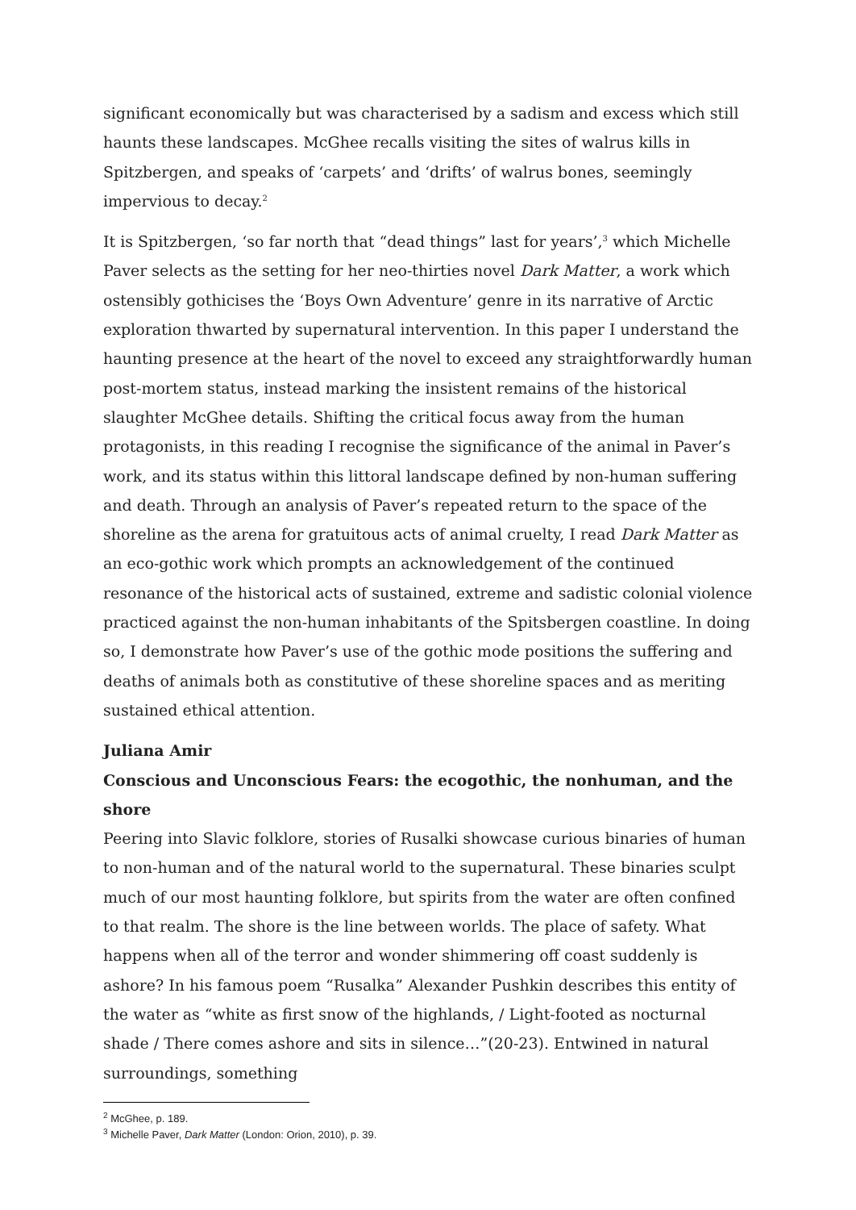significant economically but was characterised by a sadism and excess which still haunts these landscapes. McGhee recalls visiting the sites of walrus kills in Spitzbergen, and speaks of ‘carpets’ and ‘drifts’ of walrus bones, seemingly impervious to decay.<sup>2</sup>
It is Spitzbergen, ‘so far north that “dead things” last for years’,<sup>3</sup> which Michelle Paver selects as the setting for her neo-thirties novel Dark Matter, a work which ostensibly gothicises the ‘Boys Own Adventure’ genre in its narrative of Arctic exploration thwarted by supernatural intervention. In this paper I understand the haunting presence at the heart of the novel to exceed any straightforwardly human post-mortem status, instead marking the insistent remains of the historical slaughter McGhee details. Shifting the critical focus away from the human protagonists, in this reading I recognise the significance of the animal in Paver’s work, and its status within this littoral landscape defined by non-human suffering and death. Through an analysis of Paver’s repeated return to the space of the shoreline as the arena for gratuitous acts of animal cruelty, I read Dark Matter as an eco-gothic work which prompts an acknowledgement of the continued resonance of the historical acts of sustained, extreme and sadistic colonial violence practiced against the non-human inhabitants of the Spitsbergen coastline. In doing so, I demonstrate how Paver’s use of the gothic mode positions the suffering and deaths of animals both as constitutive of these shoreline spaces and as meriting sustained ethical attention.
Juliana Amir
Conscious and Unconscious Fears: the ecogothic, the nonhuman, and the shore
Peering into Slavic folklore, stories of Rusalki showcase curious binaries of human to non-human and of the natural world to the supernatural. These binaries sculpt much of our most haunting folklore, but spirits from the water are often confined to that realm. The shore is the line between worlds. The place of safety. What happens when all of the terror and wonder shimmering off coast suddenly is ashore? In his famous poem “Rusalka” Alexander Pushkin describes this entity of the water as “white as first snow of the highlands, / Light-footed as nocturnal shade / There comes ashore and sits in silence…”(20-23). Entwined in natural surroundings, something
<sup>2</sup> McGhee, p. 189.
<sup>3</sup> Michelle Paver, Dark Matter (London: Orion, 2010), p. 39.